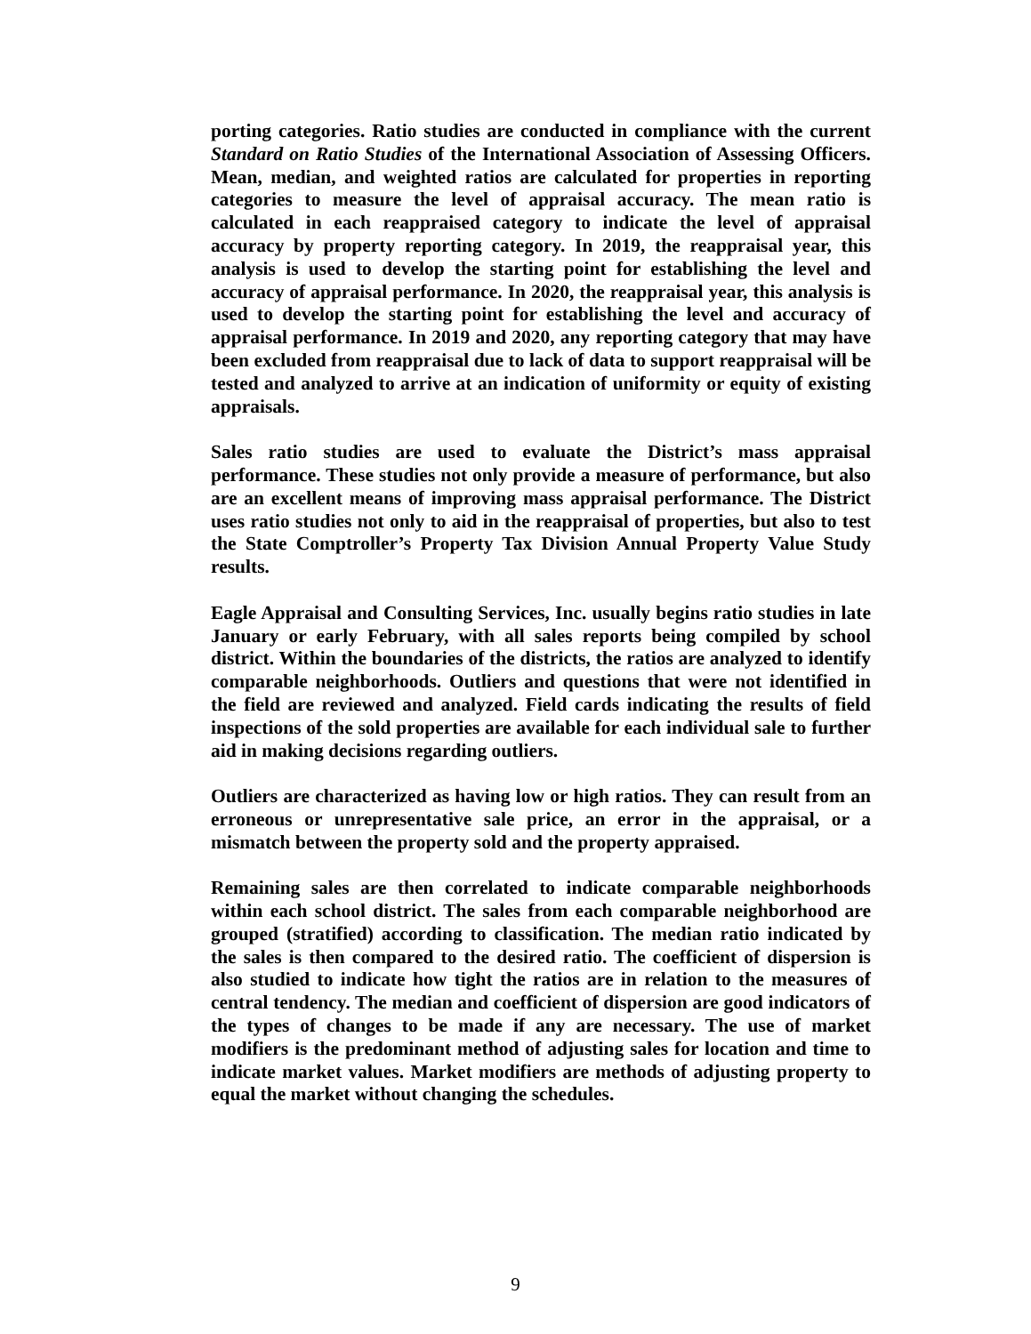porting categories. Ratio studies are conducted in compliance with the current Standard on Ratio Studies of the International Association of Assessing Officers. Mean, median, and weighted ratios are calculated for properties in reporting categories to measure the level of appraisal accuracy. The mean ratio is calculated in each reappraised category to indicate the level of appraisal accuracy by property reporting category. In 2019, the reappraisal year, this analysis is used to develop the starting point for establishing the level and accuracy of appraisal performance. In 2020, the reappraisal year, this analysis is used to develop the starting point for establishing the level and accuracy of appraisal performance. In 2019 and 2020, any reporting category that may have been excluded from reappraisal due to lack of data to support reappraisal will be tested and analyzed to arrive at an indication of uniformity or equity of existing appraisals.
Sales ratio studies are used to evaluate the District’s mass appraisal performance. These studies not only provide a measure of performance, but also are an excellent means of improving mass appraisal performance. The District uses ratio studies not only to aid in the reappraisal of properties, but also to test the State Comptroller’s Property Tax Division Annual Property Value Study results.
Eagle Appraisal and Consulting Services, Inc. usually begins ratio studies in late January or early February, with all sales reports being compiled by school district. Within the boundaries of the districts, the ratios are analyzed to identify comparable neighborhoods. Outliers and questions that were not identified in the field are reviewed and analyzed. Field cards indicating the results of field inspections of the sold properties are available for each individual sale to further aid in making decisions regarding outliers.
Outliers are characterized as having low or high ratios. They can result from an erroneous or unrepresentative sale price, an error in the appraisal, or a mismatch between the property sold and the property appraised.
Remaining sales are then correlated to indicate comparable neighborhoods within each school district. The sales from each comparable neighborhood are grouped (stratified) according to classification. The median ratio indicated by the sales is then compared to the desired ratio. The coefficient of dispersion is also studied to indicate how tight the ratios are in relation to the measures of central tendency. The median and coefficient of dispersion are good indicators of the types of changes to be made if any are necessary. The use of market modifiers is the predominant method of adjusting sales for location and time to indicate market values. Market modifiers are methods of adjusting property to equal the market without changing the schedules.
9